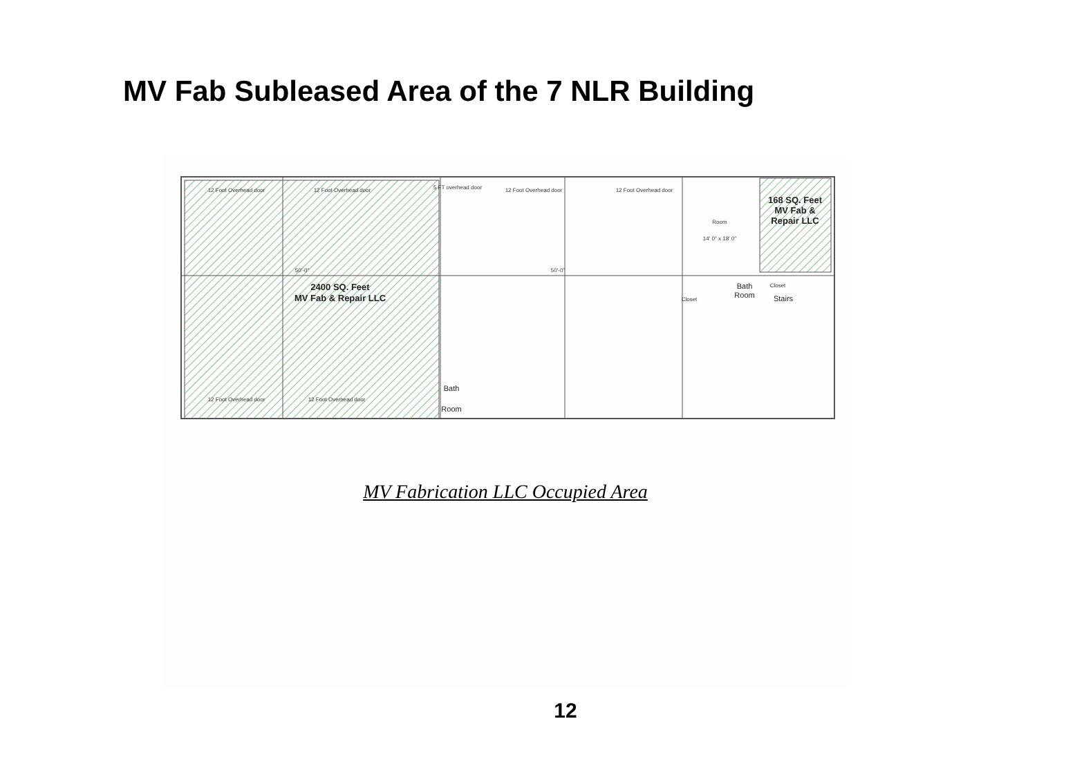MV Fab Subleased Area of the 7 NLR Building
12 Foot Overhead door
12 Foot Overhead door
5 FT overhead door
12 Foot Overhead door
12 Foot Overhead door
12 Foot Overhead door
12 Foot Overhead door
Room
14' 0" x 18' 0"
50'-0"
50'-0"
Closet
Closet
2400 SQ. Feet
MV Fab & Repair LLC
168 SQ. Feet
MV Fab &
Repair LLC
Bath
Room
Bath
Room
Stairs
MV Fabrication LLC Occupied Area
12